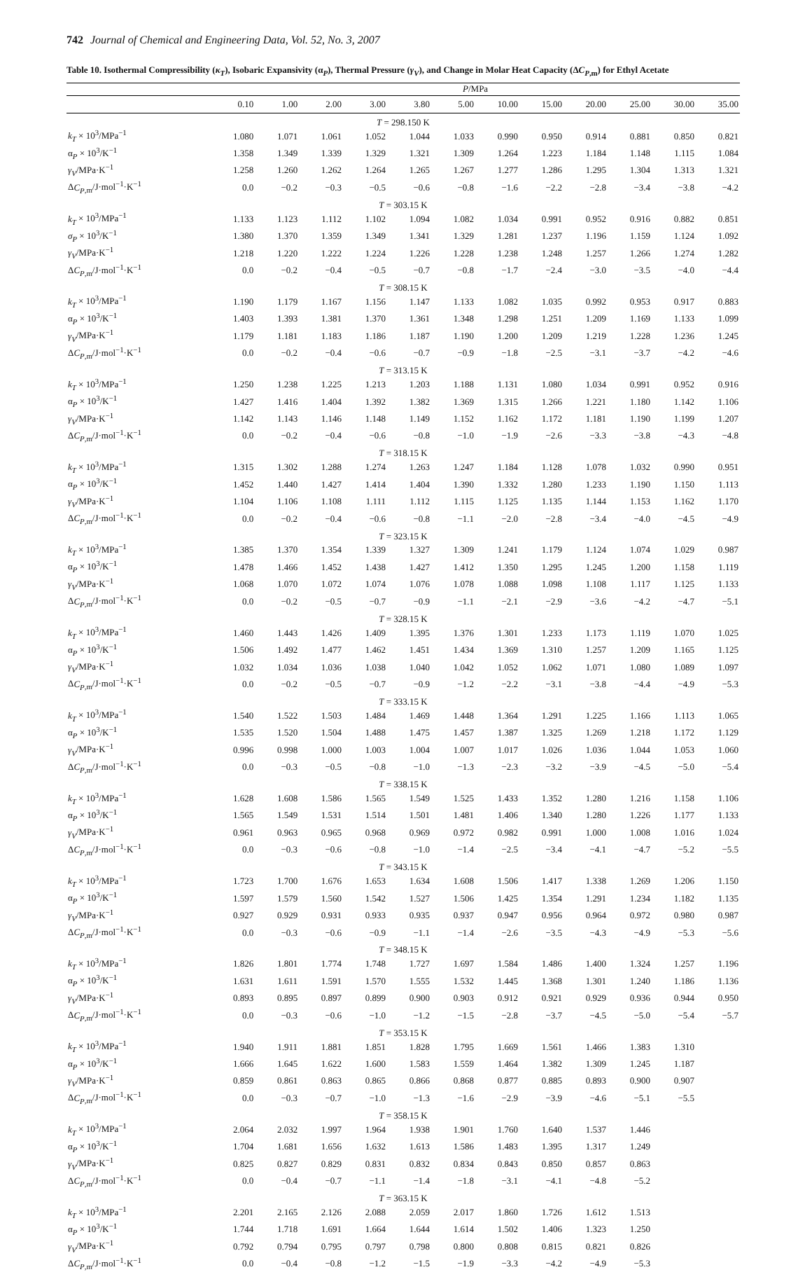742 Journal of Chemical and Engineering Data, Vol. 52, No. 3, 2007
Table 10. Isothermal Compressibility (κ<sub>T</sub>), Isobaric Expansivity (α<sub>P</sub>), Thermal Pressure (γ<sub>V</sub>), and Change in Molar Heat Capacity (ΔC<sub>P</sub><sub>,m</sub>) for Ethyl Acetate
| | P /MPa | | | | | | | | | | | |
| --- | --- | --- | --- | --- | --- | --- | --- | --- | --- | --- | --- | --- |
| | 0.10 | 1.00 | 2.00 | 3.00 | 3.80 | 5.00 | 10.00 | 15.00 | 20.00 | 25.00 | 30.00 | 35.00 |
| T = 298.150 K | | | | | | | | | | | | |
| k<sub>T</sub> × 10<sup>3</sup>/MPa<sup>−1</sup> | 1.080 | 1.071 | 1.061 | 1.052 | 1.044 | 1.033 | 0.990 | 0.950 | 0.914 | 0.881 | 0.850 | 0.821 |
| α<sub>P</sub> × 10<sup>3</sup>/K<sup>−1</sup> | 1.358 | 1.349 | 1.339 | 1.329 | 1.321 | 1.309 | 1.264 | 1.223 | 1.184 | 1.148 | 1.115 | 1.084 |
| γ<sub>V</sub> /MPa·K<sup>−1</sup> | 1.258 | 1.260 | 1.262 | 1.264 | 1.265 | 1.267 | 1.277 | 1.286 | 1.295 | 1.304 | 1.313 | 1.321 |
| Δ C<sub>P</sub><sub>,m</sub>/J·mol<sup>−1</sup>·K<sup>−1</sup> | 0.0 | −0.2 | −0.3 | −0.5 | −0.6 | −0.8 | −1.6 | −2.2 | −2.8 | −3.4 | −3.8 | −4.2 |
| T = 303.15 K | | | | | | | | | | | | |
| k<sub>T</sub> × 10<sup>3</sup>/MPa<sup>−1</sup> | 1.133 | 1.123 | 1.112 | 1.102 | 1.094 | 1.082 | 1.034 | 0.991 | 0.952 | 0.916 | 0.882 | 0.851 |
| σ<sub>P</sub> × 10<sup>3</sup>/K<sup>−1</sup> | 1.380 | 1.370 | 1.359 | 1.349 | 1.341 | 1.329 | 1.281 | 1.237 | 1.196 | 1.159 | 1.124 | 1.092 |
| γ<sub>V</sub> /MPa·K<sup>−1</sup> | 1.218 | 1.220 | 1.222 | 1.224 | 1.226 | 1.228 | 1.238 | 1.248 | 1.257 | 1.266 | 1.274 | 1.282 |
| Δ C<sub>P</sub><sub>,m</sub>/J·mol<sup>−1</sup>·K<sup>−1</sup> | 0.0 | −0.2 | −0.4 | −0.5 | −0.7 | −0.8 | −1.7 | −2.4 | −3.0 | −3.5 | −4.0 | −4.4 |
| T = 308.15 K | | | | | | | | | | | | |
| k<sub>T</sub> × 10<sup>3</sup>/MPa<sup>−1</sup> | 1.190 | 1.179 | 1.167 | 1.156 | 1.147 | 1.133 | 1.082 | 1.035 | 0.992 | 0.953 | 0.917 | 0.883 |
| α<sub>P</sub> × 10<sup>3</sup>/K<sup>−1</sup> | 1.403 | 1.393 | 1.381 | 1.370 | 1.361 | 1.348 | 1.298 | 1.251 | 1.209 | 1.169 | 1.133 | 1.099 |
| γ<sub>V</sub> /MPa·K<sup>−1</sup> | 1.179 | 1.181 | 1.183 | 1.186 | 1.187 | 1.190 | 1.200 | 1.209 | 1.219 | 1.228 | 1.236 | 1.245 |
| Δ C<sub>P</sub><sub>,m</sub>/J·mol<sup>−1</sup>·K<sup>−1</sup> | 0.0 | −0.2 | −0.4 | −0.6 | −0.7 | −0.9 | −1.8 | −2.5 | −3.1 | −3.7 | −4.2 | −4.6 |
| T = 313.15 K | | | | | | | | | | | | |
| k<sub>T</sub> × 10<sup>3</sup>/MPa<sup>−1</sup> | 1.250 | 1.238 | 1.225 | 1.213 | 1.203 | 1.188 | 1.131 | 1.080 | 1.034 | 0.991 | 0.952 | 0.916 |
| α<sub>P</sub> × 10<sup>3</sup>/K<sup>−1</sup> | 1.427 | 1.416 | 1.404 | 1.392 | 1.382 | 1.369 | 1.315 | 1.266 | 1.221 | 1.180 | 1.142 | 1.106 |
| γ<sub>V</sub> /MPa·K<sup>−1</sup> | 1.142 | 1.143 | 1.146 | 1.148 | 1.149 | 1.152 | 1.162 | 1.172 | 1.181 | 1.190 | 1.199 | 1.207 |
| Δ C<sub>P</sub><sub>,m</sub>/J·mol<sup>−1</sup>·K<sup>−1</sup> | 0.0 | −0.2 | −0.4 | −0.6 | −0.8 | −1.0 | −1.9 | −2.6 | −3.3 | −3.8 | −4.3 | −4.8 |
| T = 318.15 K | | | | | | | | | | | | |
| k<sub>T</sub> × 10<sup>3</sup>/MPa<sup>−1</sup> | 1.315 | 1.302 | 1.288 | 1.274 | 1.263 | 1.247 | 1.184 | 1.128 | 1.078 | 1.032 | 0.990 | 0.951 |
| α<sub>P</sub> × 10<sup>3</sup>/K<sup>−1</sup> | 1.452 | 1.440 | 1.427 | 1.414 | 1.404 | 1.390 | 1.332 | 1.280 | 1.233 | 1.190 | 1.150 | 1.113 |
| γ<sub>V</sub> /MPa·K<sup>−1</sup> | 1.104 | 1.106 | 1.108 | 1.111 | 1.112 | 1.115 | 1.125 | 1.135 | 1.144 | 1.153 | 1.162 | 1.170 |
| Δ C<sub>P</sub><sub>,m</sub>/J·mol<sup>−1</sup>·K<sup>−1</sup> | 0.0 | −0.2 | −0.4 | −0.6 | −0.8 | −1.1 | −2.0 | −2.8 | −3.4 | −4.0 | −4.5 | −4.9 |
| T = 323.15 K | | | | | | | | | | | | |
| k<sub>T</sub> × 10<sup>3</sup>/MPa<sup>−1</sup> | 1.385 | 1.370 | 1.354 | 1.339 | 1.327 | 1.309 | 1.241 | 1.179 | 1.124 | 1.074 | 1.029 | 0.987 |
| α<sub>P</sub> × 10<sup>3</sup>/K<sup>−1</sup> | 1.478 | 1.466 | 1.452 | 1.438 | 1.427 | 1.412 | 1.350 | 1.295 | 1.245 | 1.200 | 1.158 | 1.119 |
| γ<sub>V</sub> /MPa·K<sup>−1</sup> | 1.068 | 1.070 | 1.072 | 1.074 | 1.076 | 1.078 | 1.088 | 1.098 | 1.108 | 1.117 | 1.125 | 1.133 |
| Δ C<sub>P</sub><sub>,m</sub>/J·mol<sup>−1</sup>·K<sup>−1</sup> | 0.0 | −0.2 | −0.5 | −0.7 | −0.9 | −1.1 | −2.1 | −2.9 | −3.6 | −4.2 | −4.7 | −5.1 |
| T = 328.15 K | | | | | | | | | | | | |
| k<sub>T</sub> × 10<sup>3</sup>/MPa<sup>−1</sup> | 1.460 | 1.443 | 1.426 | 1.409 | 1.395 | 1.376 | 1.301 | 1.233 | 1.173 | 1.119 | 1.070 | 1.025 |
| α<sub>P</sub> × 10<sup>3</sup>/K<sup>−1</sup> | 1.506 | 1.492 | 1.477 | 1.462 | 1.451 | 1.434 | 1.369 | 1.310 | 1.257 | 1.209 | 1.165 | 1.125 |
| γ<sub>V</sub> /MPa·K<sup>−1</sup> | 1.032 | 1.034 | 1.036 | 1.038 | 1.040 | 1.042 | 1.052 | 1.062 | 1.071 | 1.080 | 1.089 | 1.097 |
| Δ C<sub>P</sub><sub>,m</sub>/J·mol<sup>−1</sup>·K<sup>−1</sup> | 0.0 | −0.2 | −0.5 | −0.7 | −0.9 | −1.2 | −2.2 | −3.1 | −3.8 | −4.4 | −4.9 | −5.3 |
| T = 333.15 K | | | | | | | | | | | | |
| k<sub>T</sub> × 10<sup>3</sup>/MPa<sup>−1</sup> | 1.540 | 1.522 | 1.503 | 1.484 | 1.469 | 1.448 | 1.364 | 1.291 | 1.225 | 1.166 | 1.113 | 1.065 |
| α<sub>P</sub> × 10<sup>3</sup>/K<sup>−1</sup> | 1.535 | 1.520 | 1.504 | 1.488 | 1.475 | 1.457 | 1.387 | 1.325 | 1.269 | 1.218 | 1.172 | 1.129 |
| γ<sub>V</sub> /MPa·K<sup>−1</sup> | 0.996 | 0.998 | 1.000 | 1.003 | 1.004 | 1.007 | 1.017 | 1.026 | 1.036 | 1.044 | 1.053 | 1.060 |
| Δ C<sub>P</sub><sub>,m</sub>/J·mol<sup>−1</sup>·K<sup>−1</sup> | 0.0 | −0.3 | −0.5 | −0.8 | −1.0 | −1.3 | −2.3 | −3.2 | −3.9 | −4.5 | −5.0 | −5.4 |
| T = 338.15 K | | | | | | | | | | | | |
| k<sub>T</sub> × 10<sup>3</sup>/MPa<sup>−1</sup> | 1.628 | 1.608 | 1.586 | 1.565 | 1.549 | 1.525 | 1.433 | 1.352 | 1.280 | 1.216 | 1.158 | 1.106 |
| α<sub>P</sub> × 10<sup>3</sup>/K<sup>−1</sup> | 1.565 | 1.549 | 1.531 | 1.514 | 1.501 | 1.481 | 1.406 | 1.340 | 1.280 | 1.226 | 1.177 | 1.133 |
| γ<sub>V</sub> /MPa·K<sup>−1</sup> | 0.961 | 0.963 | 0.965 | 0.968 | 0.969 | 0.972 | 0.982 | 0.991 | 1.000 | 1.008 | 1.016 | 1.024 |
| Δ C<sub>P</sub><sub>,m</sub>/J·mol<sup>−1</sup>·K<sup>−1</sup> | 0.0 | −0.3 | −0.6 | −0.8 | −1.0 | −1.4 | −2.5 | −3.4 | −4.1 | −4.7 | −5.2 | −5.5 |
| T = 343.15 K | | | | | | | | | | | | |
| k<sub>T</sub> × 10<sup>3</sup>/MPa<sup>−1</sup> | 1.723 | 1.700 | 1.676 | 1.653 | 1.634 | 1.608 | 1.506 | 1.417 | 1.338 | 1.269 | 1.206 | 1.150 |
| α<sub>P</sub> × 10<sup>3</sup>/K<sup>−1</sup> | 1.597 | 1.579 | 1.560 | 1.542 | 1.527 | 1.506 | 1.425 | 1.354 | 1.291 | 1.234 | 1.182 | 1.135 |
| γ<sub>V</sub> /MPa·K<sup>−1</sup> | 0.927 | 0.929 | 0.931 | 0.933 | 0.935 | 0.937 | 0.947 | 0.956 | 0.964 | 0.972 | 0.980 | 0.987 |
| Δ C<sub>P</sub><sub>,m</sub>/J·mol<sup>−1</sup>·K<sup>−1</sup> | 0.0 | −0.3 | −0.6 | −0.9 | −1.1 | −1.4 | −2.6 | −3.5 | −4.3 | −4.9 | −5.3 | −5.6 |
| T = 348.15 K | | | | | | | | | | | | |
| k<sub>T</sub> × 10<sup>3</sup>/MPa<sup>−1</sup> | 1.826 | 1.801 | 1.774 | 1.748 | 1.727 | 1.697 | 1.584 | 1.486 | 1.400 | 1.324 | 1.257 | 1.196 |
| α<sub>P</sub> × 10<sup>3</sup>/K<sup>−1</sup> | 1.631 | 1.611 | 1.591 | 1.570 | 1.555 | 1.532 | 1.445 | 1.368 | 1.301 | 1.240 | 1.186 | 1.136 |
| γ<sub>V</sub> /MPa·K<sup>−1</sup> | 0.893 | 0.895 | 0.897 | 0.899 | 0.900 | 0.903 | 0.912 | 0.921 | 0.929 | 0.936 | 0.944 | 0.950 |
| Δ C<sub>P</sub><sub>,m</sub>/J·mol<sup>−1</sup>·K<sup>−1</sup> | 0.0 | −0.3 | −0.6 | −1.0 | −1.2 | −1.5 | −2.8 | −3.7 | −4.5 | −5.0 | −5.4 | −5.7 |
| T = 353.15 K | | | | | | | | | | | | |
| k<sub>T</sub> × 10<sup>3</sup>/MPa<sup>−1</sup> | 1.940 | 1.911 | 1.881 | 1.851 | 1.828 | 1.795 | 1.669 | 1.561 | 1.466 | 1.383 | 1.310 | |
| α<sub>P</sub> × 10<sup>3</sup>/K<sup>−1</sup> | 1.666 | 1.645 | 1.622 | 1.600 | 1.583 | 1.559 | 1.464 | 1.382 | 1.309 | 1.245 | 1.187 | |
| γ<sub>V</sub> /MPa·K<sup>−1</sup> | 0.859 | 0.861 | 0.863 | 0.865 | 0.866 | 0.868 | 0.877 | 0.885 | 0.893 | 0.900 | 0.907 | |
| Δ C<sub>P</sub><sub>,m</sub>/J·mol<sup>−1</sup>·K<sup>−1</sup> | 0.0 | −0.3 | −0.7 | −1.0 | −1.3 | −1.6 | −2.9 | −3.9 | −4.6 | −5.1 | −5.5 | |
| T = 358.15 K | | | | | | | | | | | | |
| k<sub>T</sub> × 10<sup>3</sup>/MPa<sup>−1</sup> | 2.064 | 2.032 | 1.997 | 1.964 | 1.938 | 1.901 | 1.760 | 1.640 | 1.537 | 1.446 | | |
| α<sub>P</sub> × 10<sup>3</sup>/K<sup>−1</sup> | 1.704 | 1.681 | 1.656 | 1.632 | 1.613 | 1.586 | 1.483 | 1.395 | 1.317 | 1.249 | | |
| γ<sub>V</sub> /MPa·K<sup>−1</sup> | 0.825 | 0.827 | 0.829 | 0.831 | 0.832 | 0.834 | 0.843 | 0.850 | 0.857 | 0.863 | | |
| Δ C<sub>P</sub><sub>,m</sub>/J·mol<sup>−1</sup>·K<sup>−1</sup> | 0.0 | −0.4 | −0.7 | −1.1 | −1.4 | −1.8 | −3.1 | −4.1 | −4.8 | −5.2 | | |
| T = 363.15 K | | | | | | | | | | | | |
| k<sub>T</sub> × 10<sup>3</sup>/MPa<sup>−1</sup> | 2.201 | 2.165 | 2.126 | 2.088 | 2.059 | 2.017 | 1.860 | 1.726 | 1.612 | 1.513 | | |
| α<sub>P</sub> × 10<sup>3</sup>/K<sup>−1</sup> | 1.744 | 1.718 | 1.691 | 1.664 | 1.644 | 1.614 | 1.502 | 1.406 | 1.323 | 1.250 | | |
| γ<sub>V</sub> /MPa·K<sup>−1</sup> | 0.792 | 0.794 | 0.795 | 0.797 | 0.798 | 0.800 | 0.808 | 0.815 | 0.821 | 0.826 | | |
| Δ C<sub>P</sub><sub>,m</sub>/J·mol<sup>−1</sup>·K<sup>−1</sup> | 0.0 | −0.4 | −0.8 | −1.2 | −1.5 | −1.9 | −3.3 | −4.2 | −4.9 | −5.3 | | |